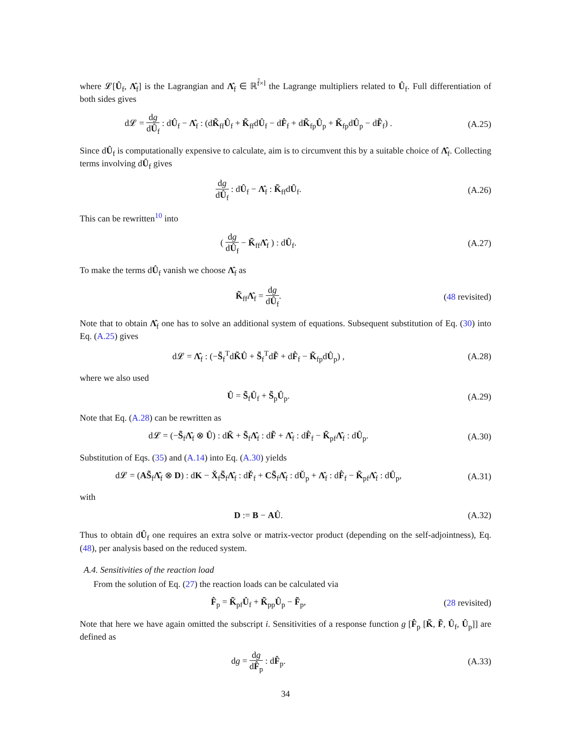where 𝓛[Û<sub>f</sub>, Λ̂<sub>f</sub>] is the Lagrangian and Λ̂<sub>f</sub> ∈ ℝ<sup>f̂×l</sup> the Lagrange multipliers related to Û<sub>f</sub>. Full differentiation of both sides gives
d𝓛 = dg dÛ<sub>f</sub> : dÛ<sub>f</sub> − Λ̂<sub>f</sub> : (dK̃<sub>ff</sub>Û<sub>f</sub> + K̃<sub>ff</sub>dÛ<sub>f</sub> − dF̂<sub>f</sub> + dK̃<sub>fp</sub>Û<sub>p</sub> + K̃<sub>fp</sub>dÛ<sub>p</sub> − dF̃<sub>f</sub>) .
(A.25)
Since dÛ<sub>f</sub> is computationally expensive to calculate, aim is to circumvent this by a suitable choice of Λ̂<sub>f</sub>. Collecting terms involving dÛ<sub>f</sub> gives
dg dÛ<sub>f</sub> : dÛ<sub>f</sub> − Λ̂<sub>f</sub> : K̃<sub>ff</sub>dÛ<sub>f</sub>. (A.26)
This can be rewritten<sup>10</sup> into
( dg dÛ<sub>f</sub> − K̃<sub>ff</sub>Λ̂<sub>f</sub> ) : dÛ<sub>f</sub>. (A.27)
To make the terms dÛ<sub>f</sub> vanish we choose Λ̂<sub>f</sub> as
K̃<sub>ff</sub>Λ̂<sub>f</sub> = dg dÛ<sub>f</sub>. (48 revisited)
Note that to obtain Λ̂<sub>f</sub> one has to solve an additional system of equations. Subsequent substitution of Eq. (30) into Eq. (A.25) gives
d𝓛 = Λ̂<sub>f</sub> : (−S̃<sub>f</sub><sup>T</sup>dK̃Û + S̃<sub>f</sub><sup>T</sup>dF̃ + dF̂<sub>f</sub> − K̃<sub>fp</sub>dÛ<sub>p</sub>) ,
(A.28)
where we also used
Û = S̃<sub>f</sub>Û<sub>f</sub> + S̃<sub>p</sub>Û<sub>p</sub>. (A.29)
Note that Eq. (A.28) can be rewritten as
d𝓛 = (−S̃<sub>f</sub>Λ̂<sub>f</sub> ⊗ Û) : dK̃ + S̃<sub>f</sub>Λ̂<sub>f</sub> : dF̃ + Λ̂<sub>f</sub> : dF̂<sub>f</sub> − K̃<sub>pf</sub>Λ̂<sub>f</sub> : dÛ<sub>p</sub>.
(A.30)
Substitution of Eqs. (35) and (A.14) into Eq. (A.30) yields
d𝓛 = (AS̃<sub>f</sub>Λ̂<sub>f</sub> ⊗ D) : dK − X̌<sub>f</sub>S̃<sub>f</sub>Λ̂<sub>f</sub> : dF̌<sub>f</sub> + CS̃<sub>f</sub>Λ̂<sub>f</sub> : dǓ<sub>p</sub> + Λ̂<sub>f</sub> : dF̂<sub>f</sub> − K̃<sub>pf</sub>Λ̂<sub>f</sub> : dÛ<sub>p</sub>,
(A.31)
with
D := B − AÛ. (A.32)
Thus to obtain dÛ<sub>f</sub> one requires an extra solve or matrix-vector product (depending on the self-adjointness), Eq. (48), per analysis based on the reduced system.
A.4. Sensitivities of the reaction load
From the solution of Eq. (27) the reaction loads can be calculated via
F̂<sub>p</sub> = K̃<sub>pf</sub>Û<sub>f</sub> + K̃<sub>pp</sub>Û<sub>p</sub> − F̃<sub>p</sub>, (28 revisited)
Note that here we have again omitted the subscript i. Sensitivities of a response function g [F̂<sub>p</sub> [K̃, F̃, Û<sub>f</sub>, Û<sub>p</sub>]] are defined as
dg = dg dF̂<sub>p</sub> : dF̂<sub>p</sub>. (A.33)
34